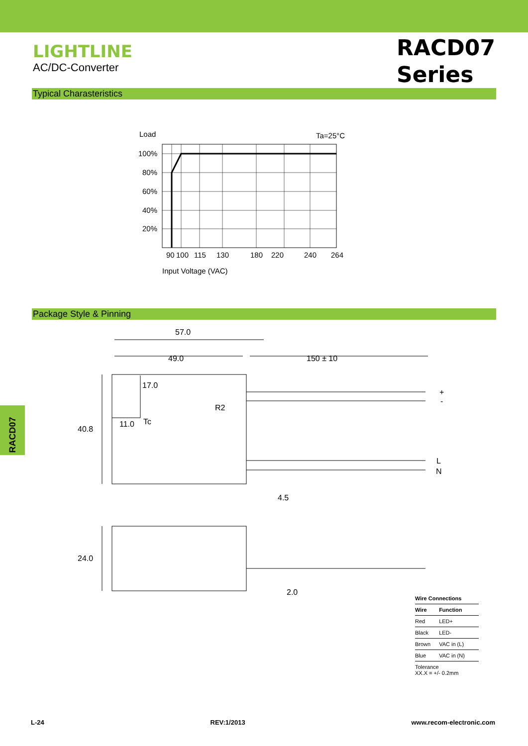LIGHTLINE
AC/DC-Converter
RACD07
Series
Typical Charasteristics
Load
Ta=25°C
100%
80%
60%
40%
20%
90
100
115
130
180
220
240
264
Input Voltage (VAC)
Package Style & Pinning
RACD07
57.0
49.0
150 ± 10
17.0
11.0
Tc
R2
40.8
24.0
4.5
2.0
+
-
L
N
| Wire Connections | |
| --- | --- |
| Wire | Function |
| Red | LED+ |
| Black | LED- |
| Brown | VAC in (L) |
| Blue | VAC in (N) |
| Tolerance XX.X = +/- 0.2mm | |
L-24 REV:1/2013 www.recom-electronic.com